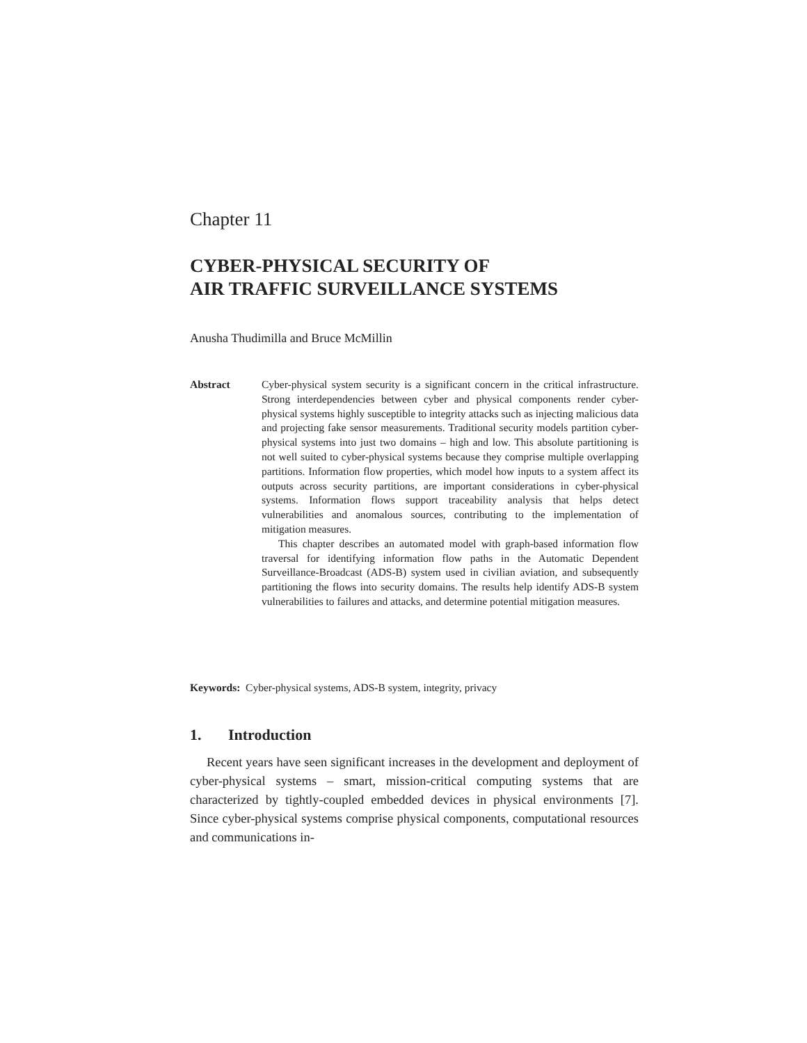Chapter 11
CYBER-PHYSICAL SECURITY OF
AIR TRAFFIC SURVEILLANCE SYSTEMS
Anusha Thudimilla and Bruce McMillin
Abstract Cyber-physical system security is a significant concern in the critical infrastructure. Strong interdependencies between cyber and physical components render cyber-physical systems highly susceptible to integrity attacks such as injecting malicious data and projecting fake sensor measurements. Traditional security models partition cyber-physical systems into just two domains – high and low. This absolute partitioning is not well suited to cyber-physical systems because they comprise multiple overlapping partitions. Information flow properties, which model how inputs to a system affect its outputs across security partitions, are important considerations in cyber-physical systems. Information flows support traceability analysis that helps detect vulnerabilities and anomalous sources, contributing to the implementation of mitigation measures.
This chapter describes an automated model with graph-based information flow traversal for identifying information flow paths in the Automatic Dependent Surveillance-Broadcast (ADS-B) system used in civilian aviation, and subsequently partitioning the flows into security domains. The results help identify ADS-B system vulnerabilities to failures and attacks, and determine potential mitigation measures.
Keywords: Cyber-physical systems, ADS-B system, integrity, privacy
1. Introduction
Recent years have seen significant increases in the development and deployment of cyber-physical systems – smart, mission-critical computing systems that are characterized by tightly-coupled embedded devices in physical environments [7]. Since cyber-physical systems comprise physical components, computational resources and communications in-